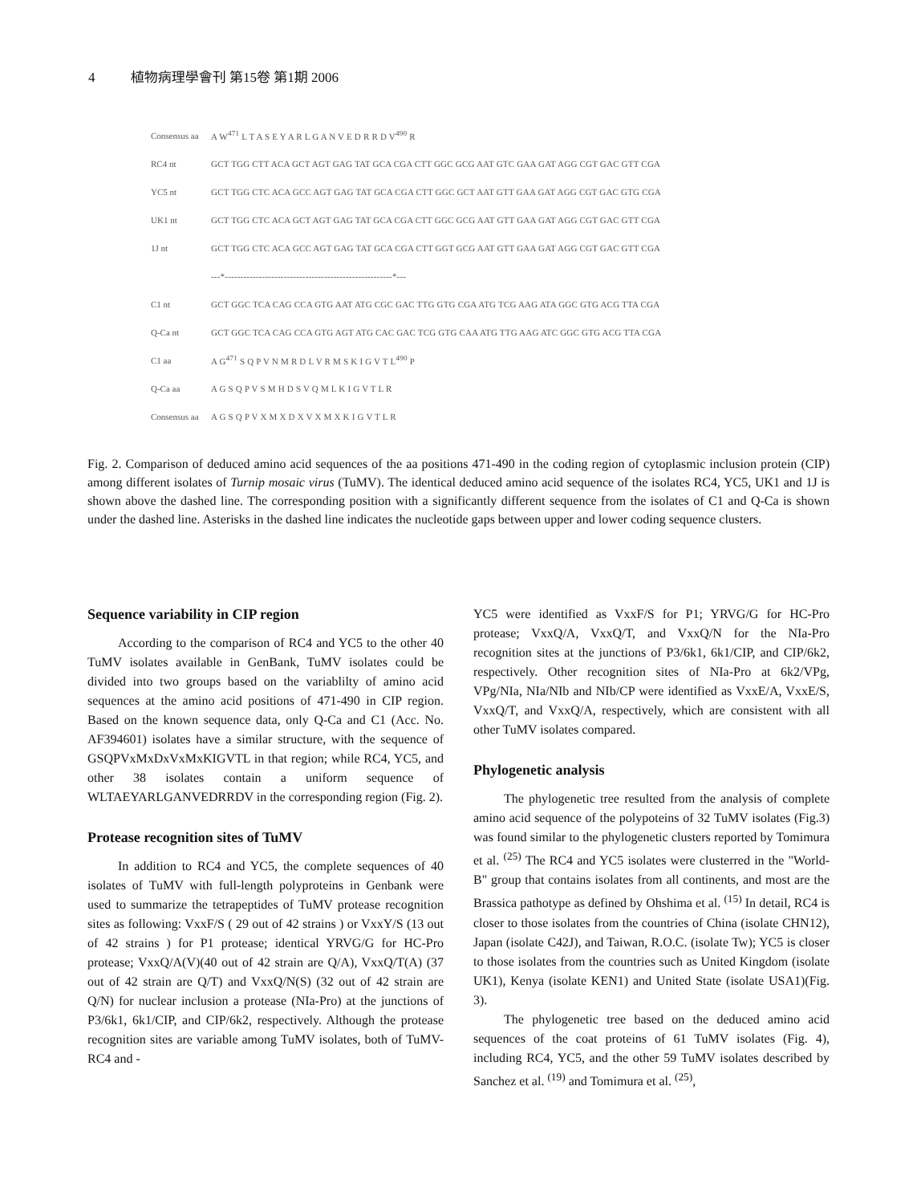4 植物病理學會刊 第15卷 第1期 2006
Consensus aa
A W<sup>471</sup> L T A S E Y A R L G A N V E D R R D V<sup>490</sup> R
RC4 nt
GCT TGG CTT ACA GCT AGT GAG TAT GCA CGA CTT GGC GCG AAT GTC GAA GAT AGG CGT GAC GTT CGA
YC5 nt
GCT TGG CTC ACA GCC AGT GAG TAT GCA CGA CTT GGC GCT AAT GTT GAA GAT AGG CGT GAC GTG CGA
UK1 nt
GCT TGG CTC ACA GCT AGT GAG TAT GCA CGA CTT GGC GCG AAT GTT GAA GAT AGG CGT GAC GTT CGA
1J nt
GCT TGG CTC ACA GCC AGT GAG TAT GCA CGA CTT GGT GCG AAT GTT GAA GAT AGG CGT GAC GTT CGA
---*------------------------------------------------------*---
C1 nt
GCT GGC TCA CAG CCA GTG AAT ATG CGC GAC TTG GTG CGA ATG TCG AAG ATA GGC GTG ACG TTA CGA
Q-Ca nt
GCT GGC TCA CAG CCA GTG AGT ATG CAC GAC TCG GTG CAA ATG TTG AAG ATC GGC GTG ACG TTA CGA
C1 aa
A G<sup>471</sup> S Q P V N M R D L V R M S K I G V T L<sup>490</sup> P
Q-Ca aa
A G S Q P V S M H D S V Q M L K I G V T L R
Consensus aa
A G S Q P V X M X D X V X M X K I G V T L R
Fig. 2. Comparison of deduced amino acid sequences of the aa positions 471-490 in the coding region of cytoplasmic inclusion protein (CIP) among different isolates of Turnip mosaic virus (TuMV). The identical deduced amino acid sequence of the isolates RC4, YC5, UK1 and 1J is shown above the dashed line. The corresponding position with a significantly different sequence from the isolates of C1 and Q-Ca is shown under the dashed line. Asterisks in the dashed line indicates the nucleotide gaps between upper and lower coding sequence clusters.
Sequence variability in CIP region
According to the comparison of RC4 and YC5 to the other 40 TuMV isolates available in GenBank, TuMV isolates could be divided into two groups based on the variablilty of amino acid sequences at the amino acid positions of 471-490 in CIP region. Based on the known sequence data, only Q-Ca and C1 (Acc. No. AF394601) isolates have a similar structure, with the sequence of GSQPVxMxDxVxMxKIGVTL in that region; while RC4, YC5, and other 38 isolates contain a uniform sequence of WLTAEYARLGANVEDRRDV in the corresponding region (Fig. 2).
Protease recognition sites of TuMV
In addition to RC4 and YC5, the complete sequences of 40 isolates of TuMV with full-length polyproteins in Genbank were used to summarize the tetrapeptides of TuMV protease recognition sites as following: VxxF/S ( 29 out of 42 strains ) or VxxY/S (13 out of 42 strains ) for P1 protease; identical YRVG/G for HC-Pro protease; VxxQ/A(V)(40 out of 42 strain are Q/A), VxxQ/T(A) (37 out of 42 strain are Q/T) and VxxQ/N(S) (32 out of 42 strain are Q/N) for nuclear inclusion a protease (NIa-Pro) at the junctions of P3/6k1, 6k1/CIP, and CIP/6k2, respectively. Although the protease recognition sites are variable among TuMV isolates, both of TuMV-RC4 and -
YC5 were identified as VxxF/S for P1; YRVG/G for HC-Pro protease; VxxQ/A, VxxQ/T, and VxxQ/N for the NIa-Pro recognition sites at the junctions of P3/6k1, 6k1/CIP, and CIP/6k2, respectively. Other recognition sites of NIa-Pro at 6k2/VPg, VPg/NIa, NIa/NIb and NIb/CP were identified as VxxE/A, VxxE/S, VxxQ/T, and VxxQ/A, respectively, which are consistent with all other TuMV isolates compared.
Phylogenetic analysis
The phylogenetic tree resulted from the analysis of complete amino acid sequence of the polypoteins of 32 TuMV isolates (Fig.3) was found similar to the phylogenetic clusters reported by Tomimura et al. <sup>(25)</sup> The RC4 and YC5 isolates were clusterred in the "World-B" group that contains isolates from all continents, and most are the Brassica pathotype as defined by Ohshima et al. <sup>(15)</sup> In detail, RC4 is closer to those isolates from the countries of China (isolate CHN12), Japan (isolate C42J), and Taiwan, R.O.C. (isolate Tw); YC5 is closer to those isolates from the countries such as United Kingdom (isolate UK1), Kenya (isolate KEN1) and United State (isolate USA1)(Fig. 3).
The phylogenetic tree based on the deduced amino acid sequences of the coat proteins of 61 TuMV isolates (Fig. 4), including RC4, YC5, and the other 59 TuMV isolates described by Sanchez et al. <sup>(19)</sup> and Tomimura et al. <sup>(25)</sup>,